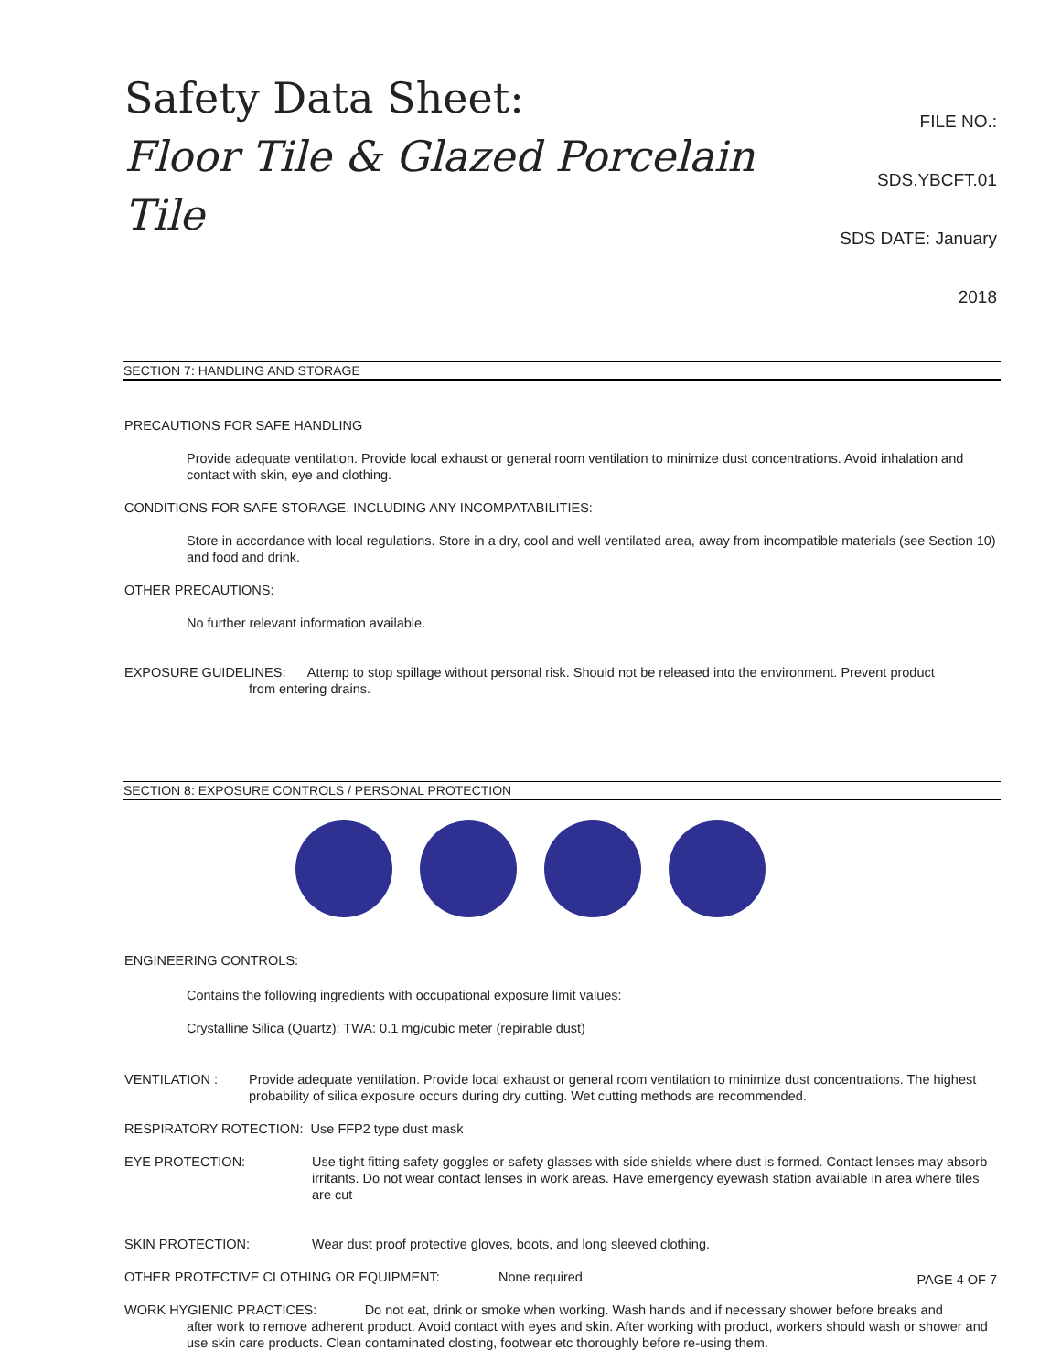Safety Data Sheet:
Floor Tile & Glazed Porcelain Tile
FILE NO.: SDS.YBCFT.01
SDS DATE: January 2018
SECTION 7: HANDLING AND STORAGE
PRECAUTIONS FOR SAFE HANDLING
Provide adequate ventilation. Provide local exhaust or general room ventilation to minimize dust concentrations. Avoid inhalation and contact with skin, eye and clothing.
CONDITIONS FOR SAFE STORAGE, INCLUDING ANY INCOMPATABILITIES:
Store in accordance with local regulations. Store in a dry, cool and well ventilated area, away from incompatible materials (see Section 10) and food and drink.
OTHER PRECAUTIONS:
No further relevant information available.
EXPOSURE GUIDELINES: Attemp to stop spillage without personal risk. Should not be released into the environment. Prevent product
from entering drains.
SECTION 8: EXPOSURE CONTROLS / PERSONAL PROTECTION
ENGINEERING CONTROLS:
Contains the following ingredients with occupational exposure limit values:
Crystalline Silica (Quartz): TWA: 0.1 mg/cubic meter (repirable dust)
VENTILATION : Provide adequate ventilation. Provide local exhaust or general room ventilation to minimize dust concentrations. The highest probability of silica exposure occurs during dry cutting. Wet cutting methods are recommended.
RESPIRATORY ROTECTION: Use FFP2 type dust mask
EYE PROTECTION: Use tight fitting safety goggles or safety glasses with side shields where dust is formed. Contact lenses may absorb irritants. Do not wear contact lenses in work areas. Have emergency eyewash station available in area where tiles are cut
SKIN PROTECTION: Wear dust proof protective gloves, boots, and long sleeved clothing.
OTHER PROTECTIVE CLOTHING OR EQUIPMENT: None required
WORK HYGIENIC PRACTICES: Do not eat, drink or smoke when working. Wash hands and if necessary shower before breaks and
after work to remove adherent product. Avoid contact with eyes and skin. After working with product, workers should wash or shower and use skin care products. Clean contaminated closting, footwear etc thoroughly before re-using them.
PAGE 4 OF 7